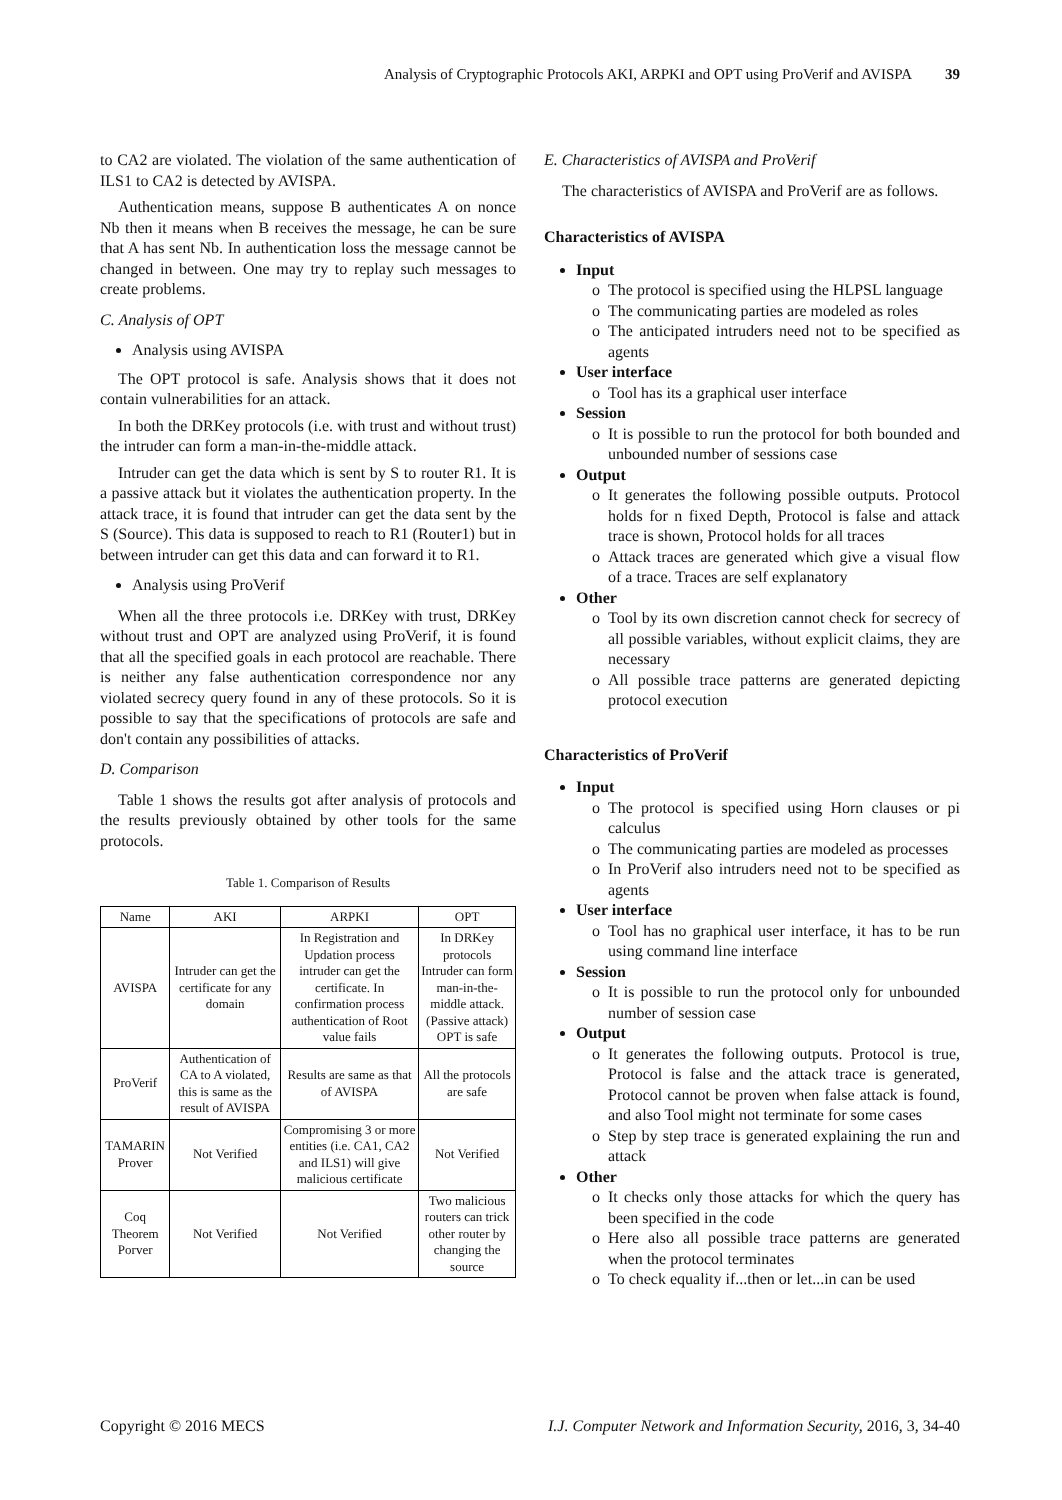Analysis of Cryptographic Protocols AKI, ARPKI and OPT using ProVerif and AVISPA 39
to CA2 are violated. The violation of the same authentication of ILS1 to CA2 is detected by AVISPA.
Authentication means, suppose B authenticates A on nonce Nb then it means when B receives the message, he can be sure that A has sent Nb. In authentication loss the message cannot be changed in between. One may try to replay such messages to create problems.
C. Analysis of OPT
Analysis using AVISPA
The OPT protocol is safe. Analysis shows that it does not contain vulnerabilities for an attack.
In both the DRKey protocols (i.e. with trust and without trust) the intruder can form a man-in-the-middle attack.
Intruder can get the data which is sent by S to router R1. It is a passive attack but it violates the authentication property. In the attack trace, it is found that intruder can get the data sent by the S (Source). This data is supposed to reach to R1 (Router1) but in between intruder can get this data and can forward it to R1.
Analysis using ProVerif
When all the three protocols i.e. DRKey with trust, DRKey without trust and OPT are analyzed using ProVerif, it is found that all the specified goals in each protocol are reachable. There is neither any false authentication correspondence nor any violated secrecy query found in any of these protocols. So it is possible to say that the specifications of protocols are safe and don't contain any possibilities of attacks.
D. Comparison
Table 1 shows the results got after analysis of protocols and the results previously obtained by other tools for the same protocols.
Table 1. Comparison of Results
| Name | AKI | ARPKI | OPT |
| --- | --- | --- | --- |
| AVISPA | Intruder can get the certificate for any domain | In Registration and Updation process intruder can get the certificate. In confirmation process authentication of Root value fails | In DRKey protocols Intruder can form man-in-the-middle attack.(Passive attack) OPT is safe |
| ProVerif | Authentication of CA to A violated, this is same as the result of AVISPA | Results are same as that of AVISPA | All the protocols are safe |
| TAMARIN Prover | Not Verified | Compromising 3 or more entities (i.e. CA1, CA2 and ILS1) will give malicious certificate | Not Verified |
| Coq Theorem Porver | Not Verified | Not Verified | Two malicious routers can trick other router by changing the source |
E. Characteristics of AVISPA and ProVerif
The characteristics of AVISPA and ProVerif are as follows.
Characteristics of AVISPA
Input
o The protocol is specified using the HLPSL language
o The communicating parties are modeled as roles
o The anticipated intruders need not to be specified as agents
User interface
o Tool has its a graphical user interface
Session
o It is possible to run the protocol for both bounded and unbounded number of sessions case
Output
o It generates the following possible outputs. Protocol holds for n fixed Depth, Protocol is false and attack trace is shown, Protocol holds for all traces
o Attack traces are generated which give a visual flow of a trace. Traces are self explanatory
Other
o Tool by its own discretion cannot check for secrecy of all possible variables, without explicit claims, they are necessary
o All possible trace patterns are generated depicting protocol execution
Characteristics of ProVerif
Input
o The protocol is specified using Horn clauses or pi calculus
o The communicating parties are modeled as processes
o In ProVerif also intruders need not to be specified as agents
User interface
o Tool has no graphical user interface, it has to be run using command line interface
Session
o It is possible to run the protocol only for unbounded number of session case
Output
o It generates the following outputs. Protocol is true, Protocol is false and the attack trace is generated, Protocol cannot be proven when false attack is found, and also Tool might not terminate for some cases
o Step by step trace is generated explaining the run and attack
Other
o It checks only those attacks for which the query has been specified in the code
o Here also all possible trace patterns are generated when the protocol terminates
o To check equality if...then or let...in can be used
Copyright © 2016 MECS I.J. Computer Network and Information Security, 2016, 3, 34-40